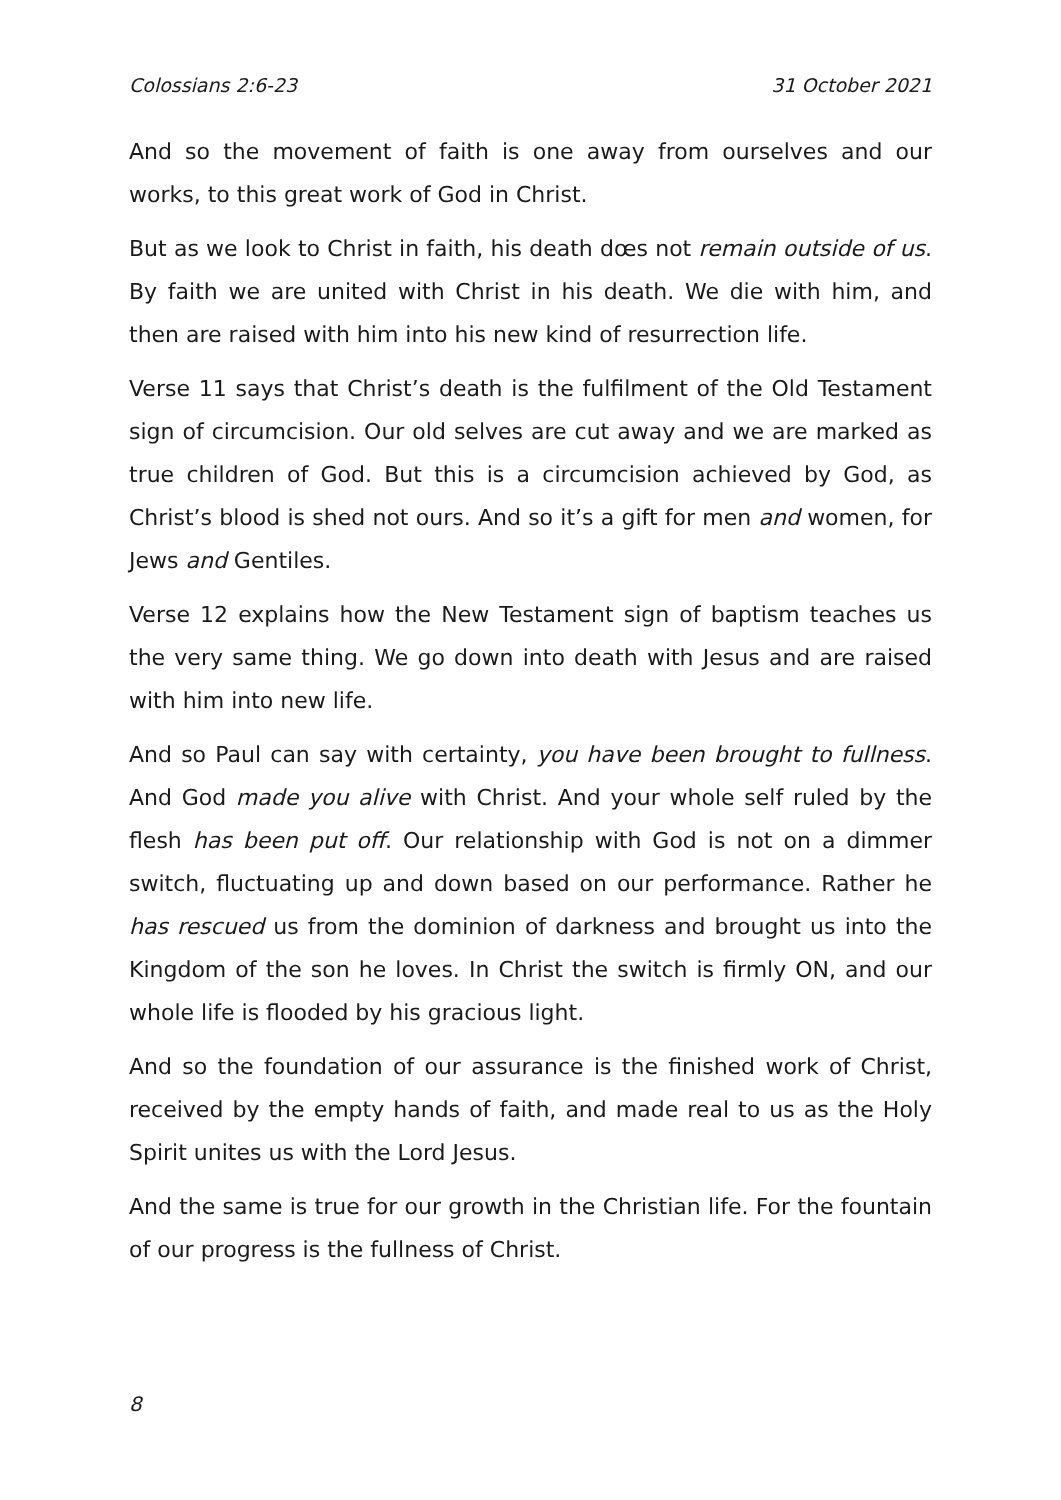Colossians 2:6-23 31 October 2021
And so the movement of faith is one away from ourselves and our works, to this great work of God in Christ.
But as we look to Christ in faith, his death dœs not remain outside of us. By faith we are united with Christ in his death. We die with him, and then are raised with him into his new kind of resurrection life.
Verse 11 says that Christ’s death is the fulfilment of the Old Testament sign of circumcision. Our old selves are cut away and we are marked as true children of God. But this is a circumcision achieved by God, as Christ’s blood is shed not ours. And so it’s a gift for men and women, for Jews and Gentiles.
Verse 12 explains how the New Testament sign of baptism teaches us the very same thing. We go down into death with Jesus and are raised with him into new life.
And so Paul can say with certainty, you have been brought to fullness. And God made you alive with Christ. And your whole self ruled by the flesh has been put off. Our relationship with God is not on a dimmer switch, fluctuating up and down based on our performance. Rather he has rescued us from the dominion of darkness and brought us into the Kingdom of the son he loves. In Christ the switch is firmly ON, and our whole life is flooded by his gracious light.
And so the foundation of our assurance is the finished work of Christ, received by the empty hands of faith, and made real to us as the Holy Spirit unites us with the Lord Jesus.
And the same is true for our growth in the Christian life. For the fountain of our progress is the fullness of Christ.
8